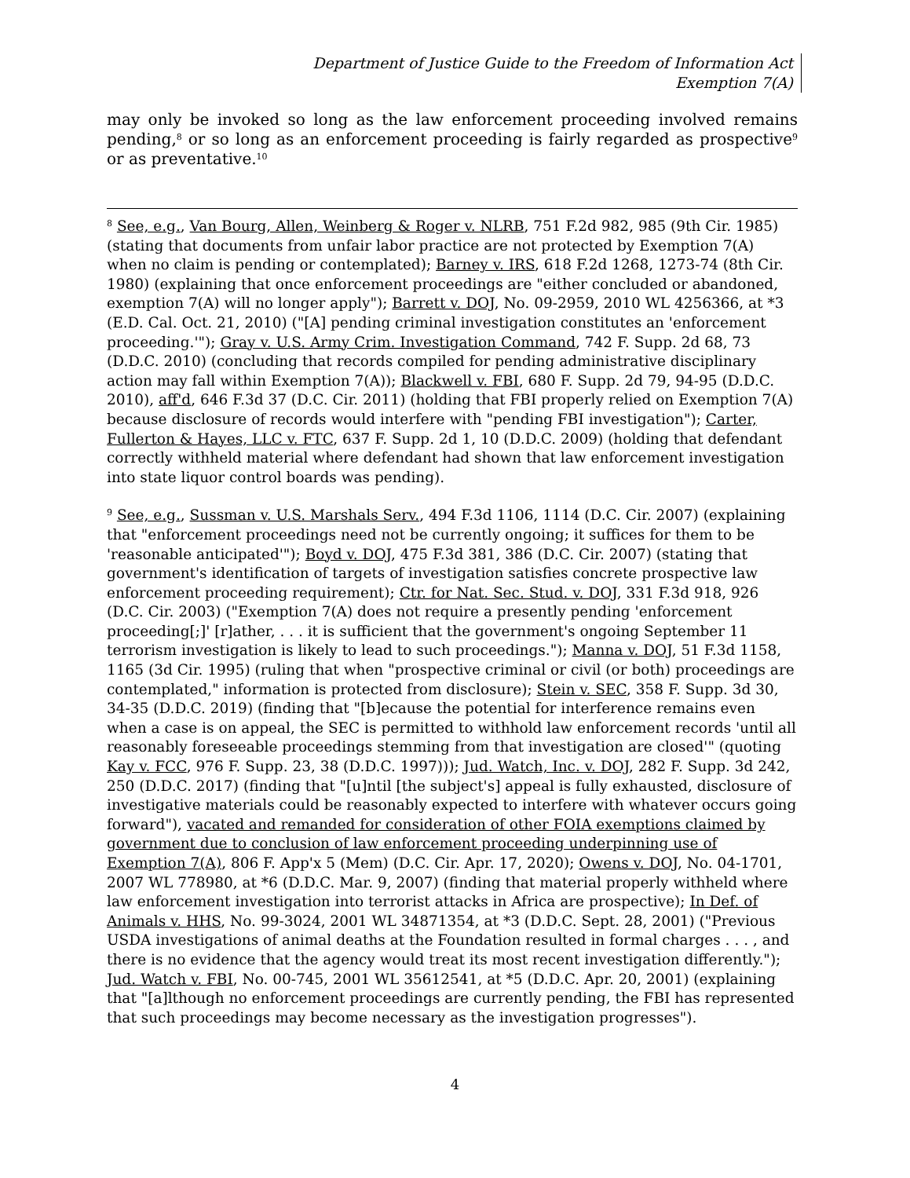Department of Justice Guide to the Freedom of Information Act
Exemption 7(A)
may only be invoked so long as the law enforcement proceeding involved remains pending,<sup>8</sup> or so long as an enforcement proceeding is fairly regarded as prospective<sup>9</sup> or as preventative.<sup>10</sup>
<sup>8</sup> See, e.g., Van Bourg, Allen, Weinberg & Roger v. NLRB, 751 F.2d 982, 985 (9th Cir. 1985) (stating that documents from unfair labor practice are not protected by Exemption 7(A) when no claim is pending or contemplated); Barney v. IRS, 618 F.2d 1268, 1273-74 (8th Cir. 1980) (explaining that once enforcement proceedings are "either concluded or abandoned, exemption 7(A) will no longer apply"); Barrett v. DOJ, No. 09-2959, 2010 WL 4256366, at *3 (E.D. Cal. Oct. 21, 2010) ("[A] pending criminal investigation constitutes an 'enforcement proceeding.'"); Gray v. U.S. Army Crim. Investigation Command, 742 F. Supp. 2d 68, 73 (D.D.C. 2010) (concluding that records compiled for pending administrative disciplinary action may fall within Exemption 7(A)); Blackwell v. FBI, 680 F. Supp. 2d 79, 94-95 (D.D.C. 2010), aff'd, 646 F.3d 37 (D.C. Cir. 2011) (holding that FBI properly relied on Exemption 7(A) because disclosure of records would interfere with "pending FBI investigation"); Carter, Fullerton & Hayes, LLC v. FTC, 637 F. Supp. 2d 1, 10 (D.D.C. 2009) (holding that defendant correctly withheld material where defendant had shown that law enforcement investigation into state liquor control boards was pending).
<sup>9</sup> See, e.g., Sussman v. U.S. Marshals Serv., 494 F.3d 1106, 1114 (D.C. Cir. 2007) (explaining that "enforcement proceedings need not be currently ongoing; it suffices for them to be 'reasonable anticipated'"); Boyd v. DOJ, 475 F.3d 381, 386 (D.C. Cir. 2007) (stating that government's identification of targets of investigation satisfies concrete prospective law enforcement proceeding requirement); Ctr. for Nat. Sec. Stud. v. DOJ, 331 F.3d 918, 926 (D.C. Cir. 2003) ("Exemption 7(A) does not require a presently pending 'enforcement proceeding[;]' [r]ather, . . . it is sufficient that the government's ongoing September 11 terrorism investigation is likely to lead to such proceedings."); Manna v. DOJ, 51 F.3d 1158, 1165 (3d Cir. 1995) (ruling that when "prospective criminal or civil (or both) proceedings are contemplated," information is protected from disclosure); Stein v. SEC, 358 F. Supp. 3d 30, 34-35 (D.D.C. 2019) (finding that "[b]ecause the potential for interference remains even when a case is on appeal, the SEC is permitted to withhold law enforcement records 'until all reasonably foreseeable proceedings stemming from that investigation are closed'" (quoting Kay v. FCC, 976 F. Supp. 23, 38 (D.D.C. 1997))); Jud. Watch, Inc. v. DOJ, 282 F. Supp. 3d 242, 250 (D.D.C. 2017) (finding that "[u]ntil [the subject's] appeal is fully exhausted, disclosure of investigative materials could be reasonably expected to interfere with whatever occurs going forward"), vacated and remanded for consideration of other FOIA exemptions claimed by government due to conclusion of law enforcement proceeding underpinning use of Exemption 7(A), 806 F. App'x 5 (Mem) (D.C. Cir. Apr. 17, 2020); Owens v. DOJ, No. 04-1701, 2007 WL 778980, at *6 (D.D.C. Mar. 9, 2007) (finding that material properly withheld where law enforcement investigation into terrorist attacks in Africa are prospective); In Def. of Animals v. HHS, No. 99-3024, 2001 WL 34871354, at *3 (D.D.C. Sept. 28, 2001) ("Previous USDA investigations of animal deaths at the Foundation resulted in formal charges . . . , and there is no evidence that the agency would treat its most recent investigation differently."); Jud. Watch v. FBI, No. 00-745, 2001 WL 35612541, at *5 (D.D.C. Apr. 20, 2001) (explaining that "[a]lthough no enforcement proceedings are currently pending, the FBI has represented that such proceedings may become necessary as the investigation progresses").
4